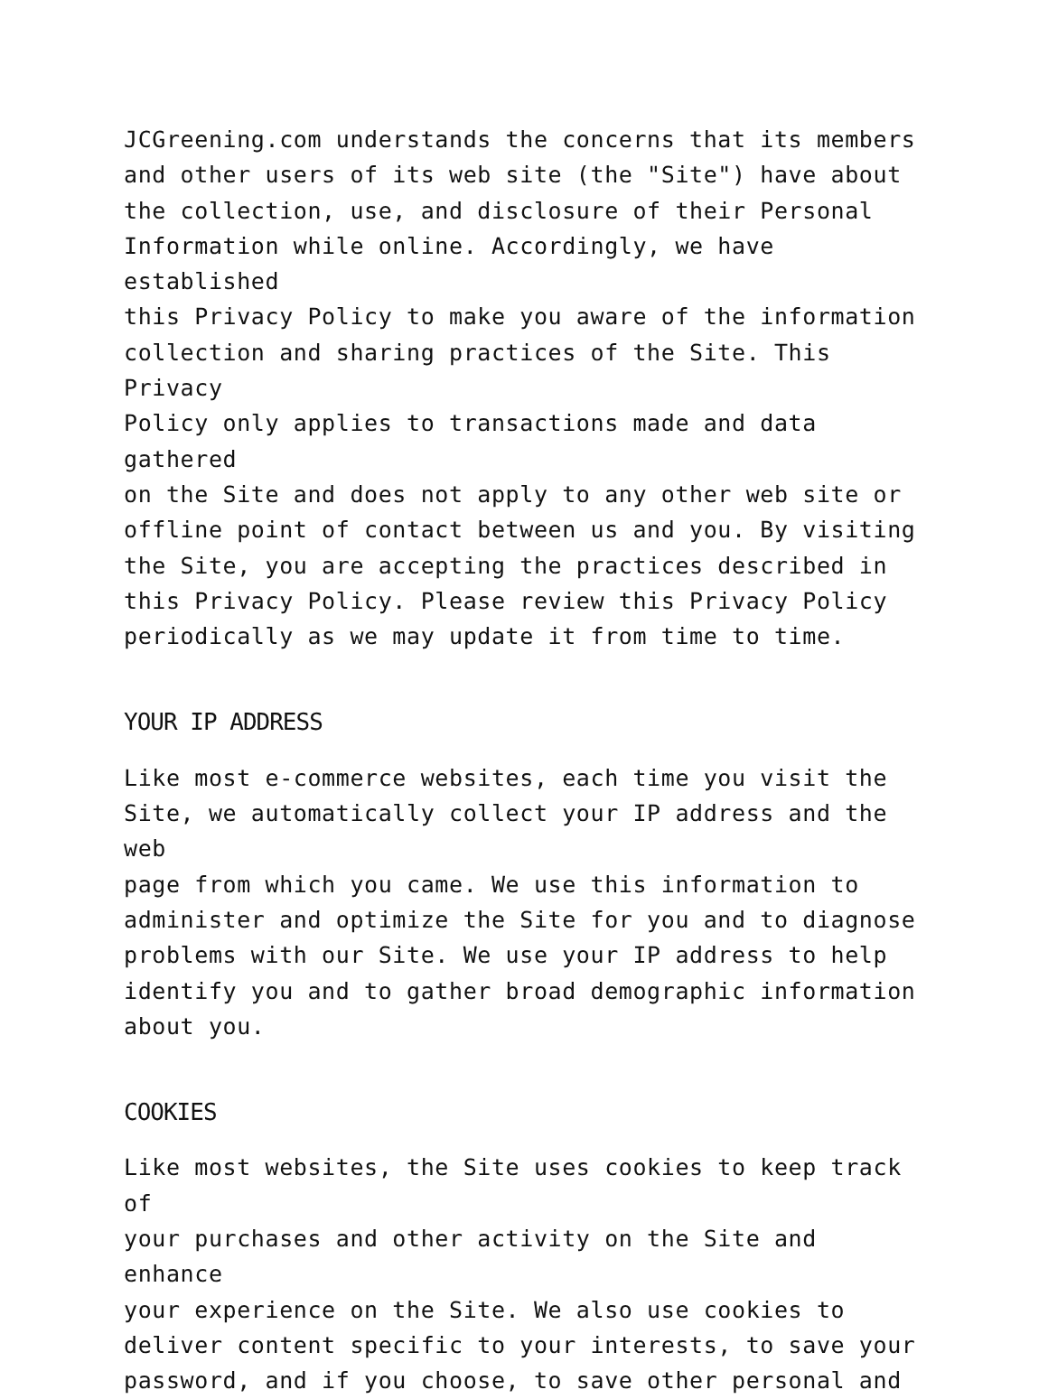JCGreening.com understands the concerns that its members and other users of its web site (the "Site") have about the collection, use, and disclosure of their Personal Information while online. Accordingly, we have established this Privacy Policy to make you aware of the information collection and sharing practices of the Site. This Privacy Policy only applies to transactions made and data gathered on the Site and does not apply to any other web site or offline point of contact between us and you. By visiting the Site, you are accepting the practices described in this Privacy Policy. Please review this Privacy Policy periodically as we may update it from time to time.
YOUR IP ADDRESS
Like most e-commerce websites, each time you visit the Site, we automatically collect your IP address and the web page from which you came. We use this information to administer and optimize the Site for you and to diagnose problems with our Site. We use your IP address to help identify you and to gather broad demographic information about you.
COOKIES
Like most websites, the Site uses cookies to keep track of your purchases and other activity on the Site and enhance your experience on the Site. We also use cookies to deliver content specific to your interests, to save your password, and if you choose, to save other personal and